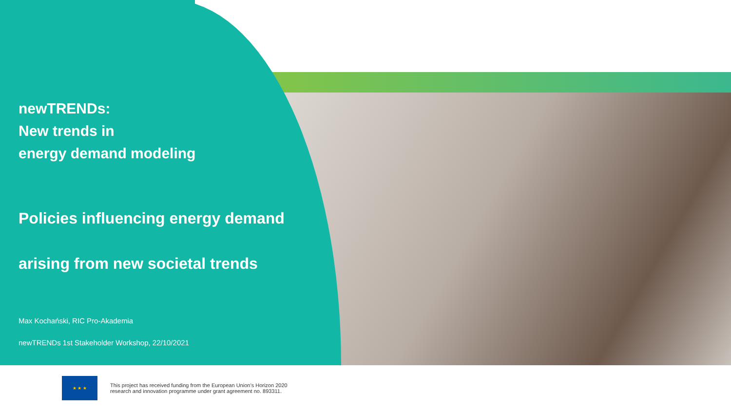newTRENDs:
New trends in
energy demand modeling
Policies influencing energy demand
arising from new societal trends
Max Kochański, RIC Pro-Akademia
newTRENDs 1st Stakeholder Workshop, 22/10/2021
★ ★ ★
This project has received funding from the European Union’s Horizon 2020
research and innovation programme under grant agreement no. 893311.